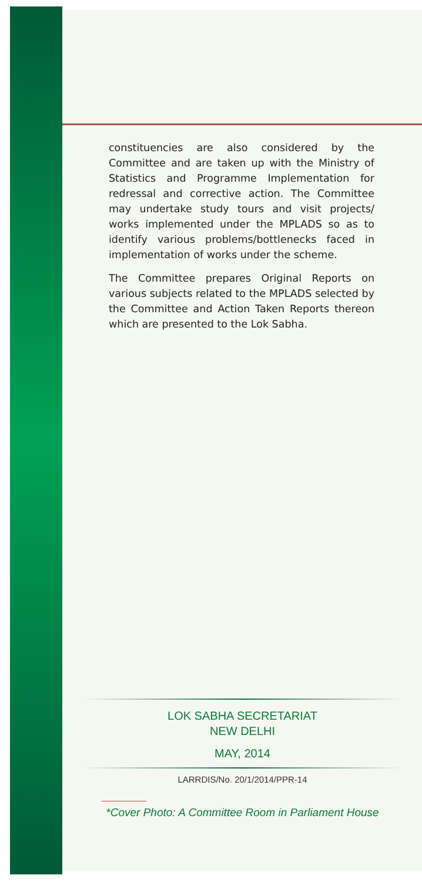constituencies are also considered by the Committee and are taken up with the Ministry of Statistics and Programme Implementation for redressal and corrective action. The Committee may undertake study tours and visit projects/ works implemented under the MPLADS so as to identify various problems/bottlenecks faced in implementation of works under the scheme.
The Committee prepares Original Reports on various subjects related to the MPLADS selected by the Committee and Action Taken Reports thereon which are presented to the Lok Sabha.
LOK SABHA SECRETARIAT
NEW DELHI
MAY, 2014
LARRDIS/No. 20/1/2014/PPR-14
*Cover Photo: A Committee Room in Parliament House